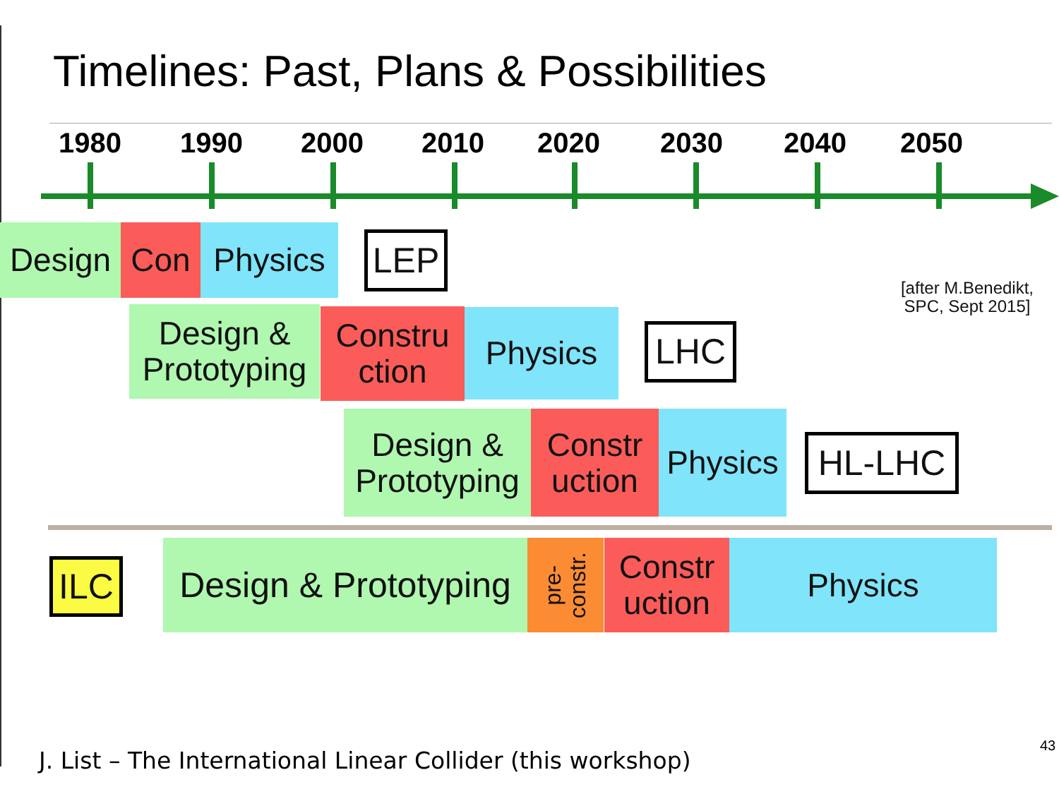Timelines: Past, Plans & Possibilities
1980 1990 2000 2010 2020 2030 2040 2050
Design Con Physics LEP
[after M.Benedikt,
SPC, Sept 2015]
Design &
Prototyping
Constru
ction
Physics LHC
Design &
Prototyping
Constr
uction
Physics
HL-LHC
ILC
Design & Prototyping
pre-
constr.
Constr
uction
Physics
J. List – The International Linear Collider (this workshop)
43